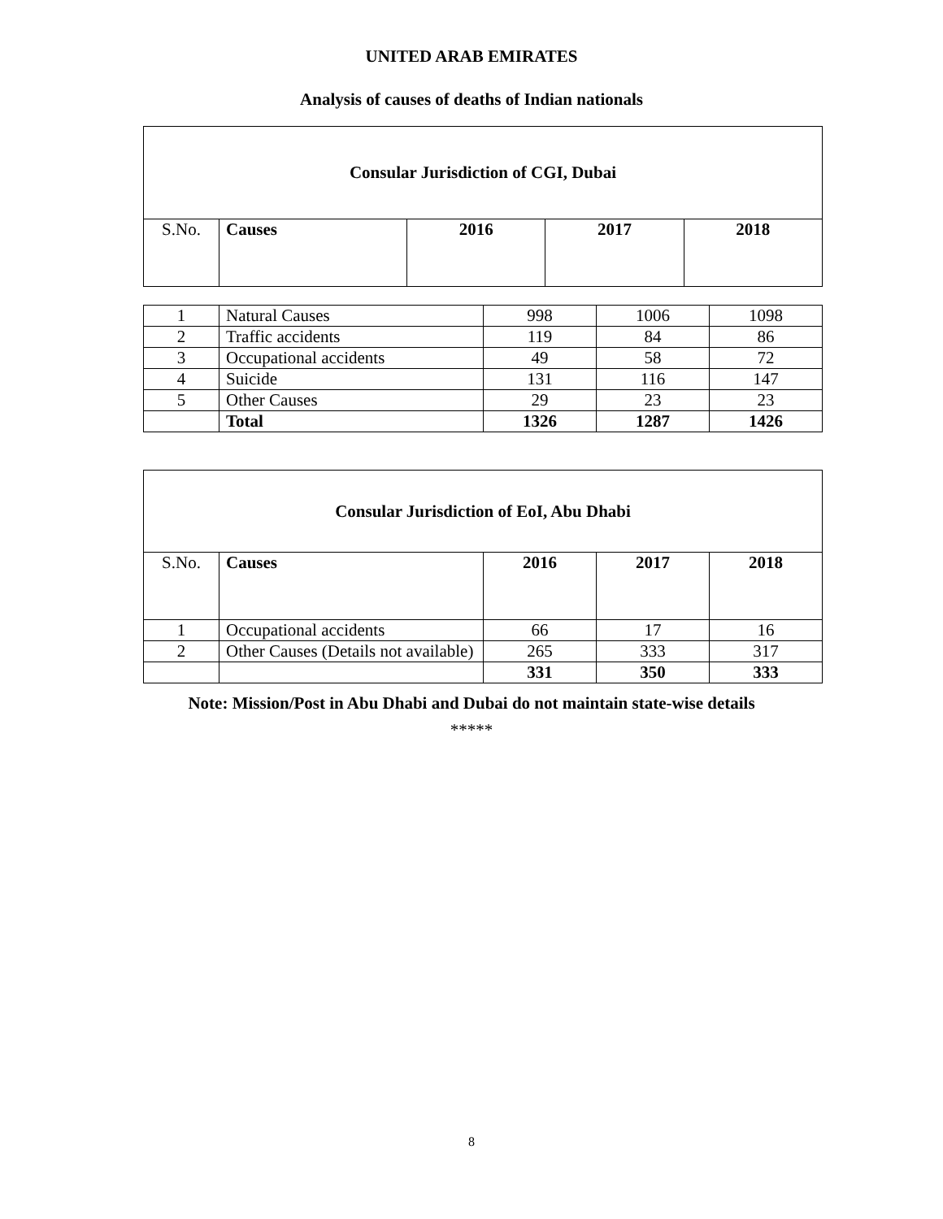UNITED ARAB EMIRATES
Analysis of causes of deaths of Indian nationals
| Consular Jurisdiction of CGI, Dubai | | | | |
| S.No. | Causes | 2016 | 2017 | 2018 |
| 1 | Natural Causes | 998 | 1006 | 1098 |
| 2 | Traffic accidents | 119 | 84 | 86 |
| 3 | Occupational accidents | 49 | 58 | 72 |
| 4 | Suicide | 131 | 116 | 147 |
| 5 | Other Causes | 29 | 23 | 23 |
| | Total | 1326 | 1287 | 1426 |
| Consular Jurisdiction of EoI, Abu Dhabi | | | | |
| S.No. | Causes | 2016 | 2017 | 2018 |
| 1 | Occupational accidents | 66 | 17 | 16 |
| 2 | Other Causes (Details not available) | 265 | 333 | 317 |
| | | 331 | 350 | 333 |
Note: Mission/Post in Abu Dhabi and Dubai do not maintain state-wise details
*****
8